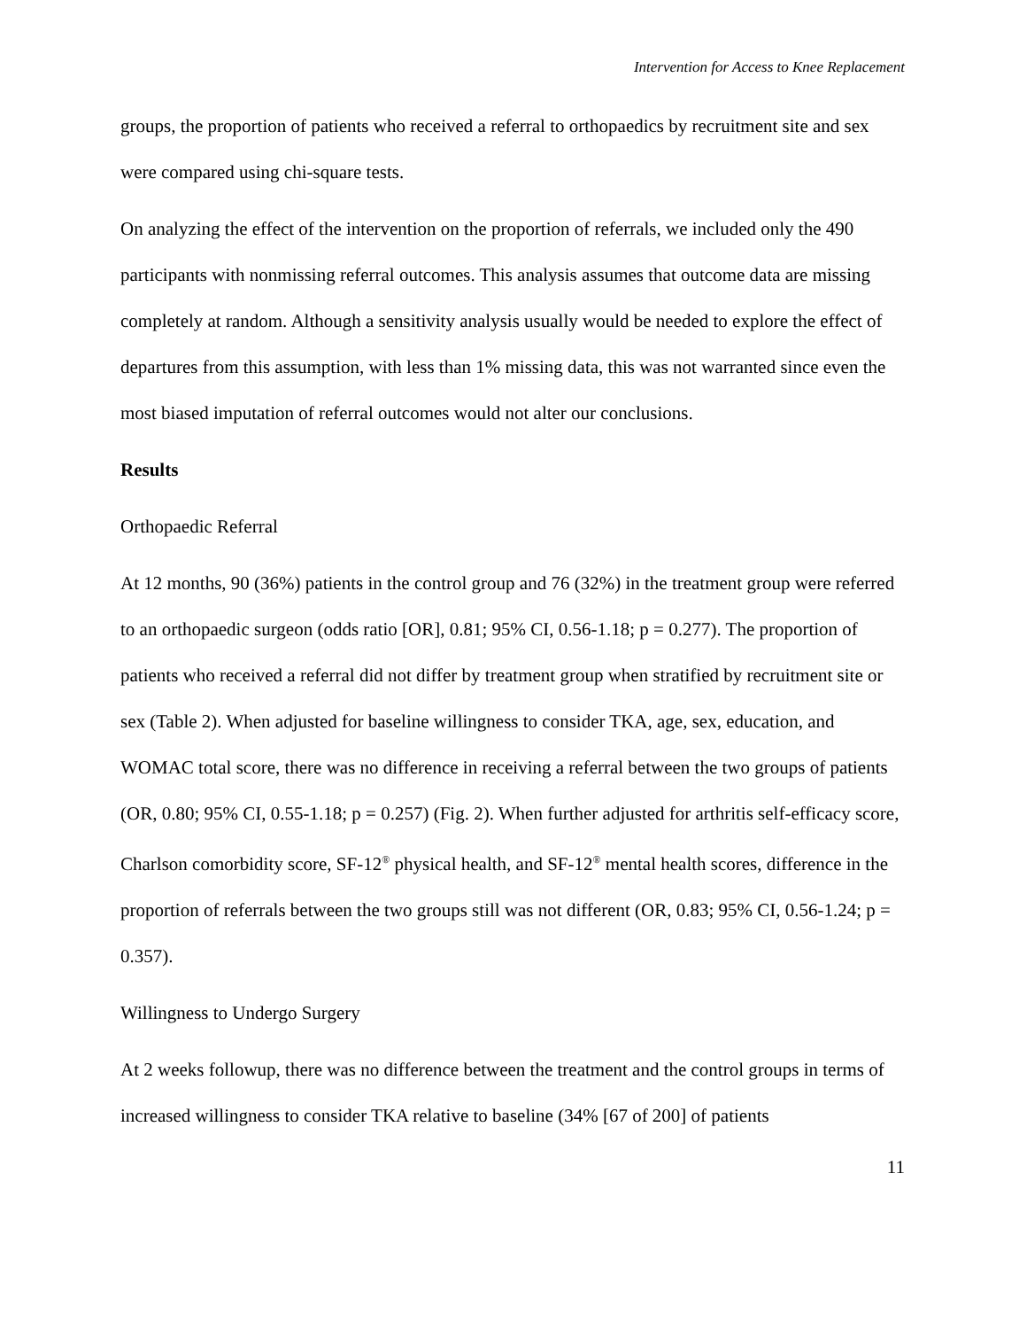Intervention for Access to Knee Replacement
groups, the proportion of patients who received a referral to orthopaedics by recruitment site and sex were compared using chi-square tests.
On analyzing the effect of the intervention on the proportion of referrals, we included only the 490 participants with nonmissing referral outcomes. This analysis assumes that outcome data are missing completely at random. Although a sensitivity analysis usually would be needed to explore the effect of departures from this assumption, with less than 1% missing data, this was not warranted since even the most biased imputation of referral outcomes would not alter our conclusions.
Results
Orthopaedic Referral
At 12 months, 90 (36%) patients in the control group and 76 (32%) in the treatment group were referred to an orthopaedic surgeon (odds ratio [OR], 0.81; 95% CI, 0.56-1.18; p = 0.277). The proportion of patients who received a referral did not differ by treatment group when stratified by recruitment site or sex (Table 2). When adjusted for baseline willingness to consider TKA, age, sex, education, and WOMAC total score, there was no difference in receiving a referral between the two groups of patients (OR, 0.80; 95% CI, 0.55-1.18; p = 0.257) (Fig. 2). When further adjusted for arthritis self-efficacy score, Charlson comorbidity score, SF-12<sup>®</sup> physical health, and SF-12<sup>®</sup> mental health scores, difference in the proportion of referrals between the two groups still was not different (OR, 0.83; 95% CI, 0.56-1.24; p = 0.357).
Willingness to Undergo Surgery
At 2 weeks followup, there was no difference between the treatment and the control groups in terms of increased willingness to consider TKA relative to baseline (34% [67 of 200] of patients
11